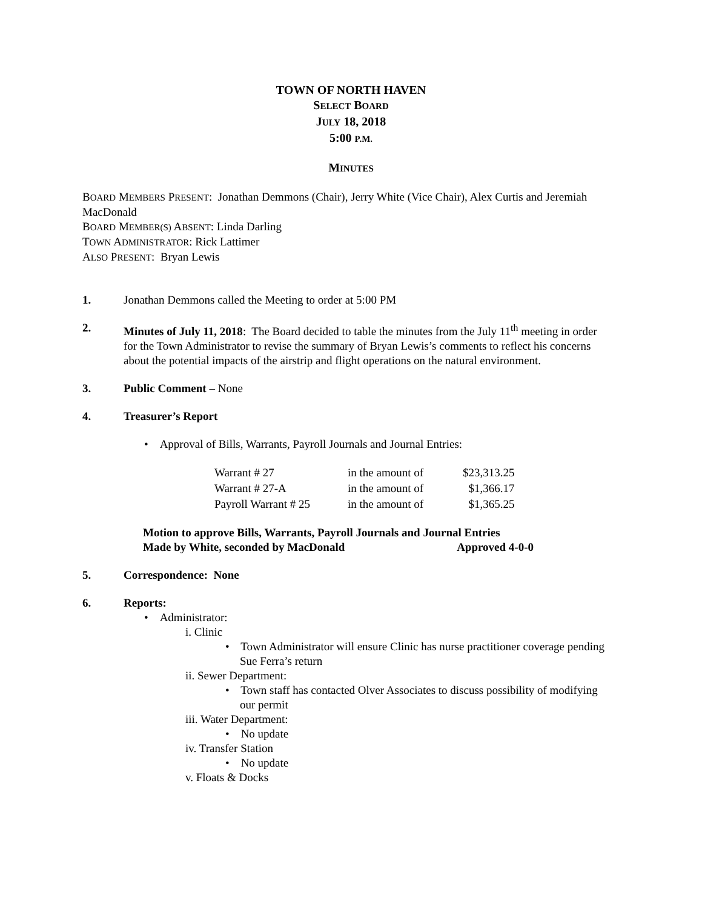TOWN OF NORTH HAVEN
SELECT BOARD
JULY 18, 2018
5:00 P.M.
MINUTES
BOARD MEMBERS PRESENT: Jonathan Demmons (Chair), Jerry White (Vice Chair), Alex Curtis and Jeremiah MacDonald
BOARD MEMBER(S) ABSENT: Linda Darling
TOWN ADMINISTRATOR: Rick Lattimer
ALSO PRESENT: Bryan Lewis
1. Jonathan Demmons called the Meeting to order at 5:00 PM
2. Minutes of July 11, 2018: The Board decided to table the minutes from the July 11<sup>th</sup> meeting in order for the Town Administrator to revise the summary of Bryan Lewis’s comments to reflect his concerns about the potential impacts of the airstrip and flight operations on the natural environment.
3. Public Comment – None
4. Treasurer’s Report
• Approval of Bills, Warrants, Payroll Journals and Journal Entries:
| Warrant # 27 | in the amount of | $23,313.25 |
| Warrant # 27-A | in the amount of | $1,366.17 |
| Payroll Warrant # 25 | in the amount of | $1,365.25 |
Motion to approve Bills, Warrants, Payroll Journals and Journal Entries
Made by White, seconded by MacDonald Approved 4-0-0
5. Correspondence: None
6. Reports:
• Administrator:
i. Clinic
• Town Administrator will ensure Clinic has nurse practitioner coverage pending Sue Ferra’s return
ii. Sewer Department:
• Town staff has contacted Olver Associates to discuss possibility of modifying our permit
iii. Water Department:
• No update
iv. Transfer Station
• No update
v. Floats & Docks